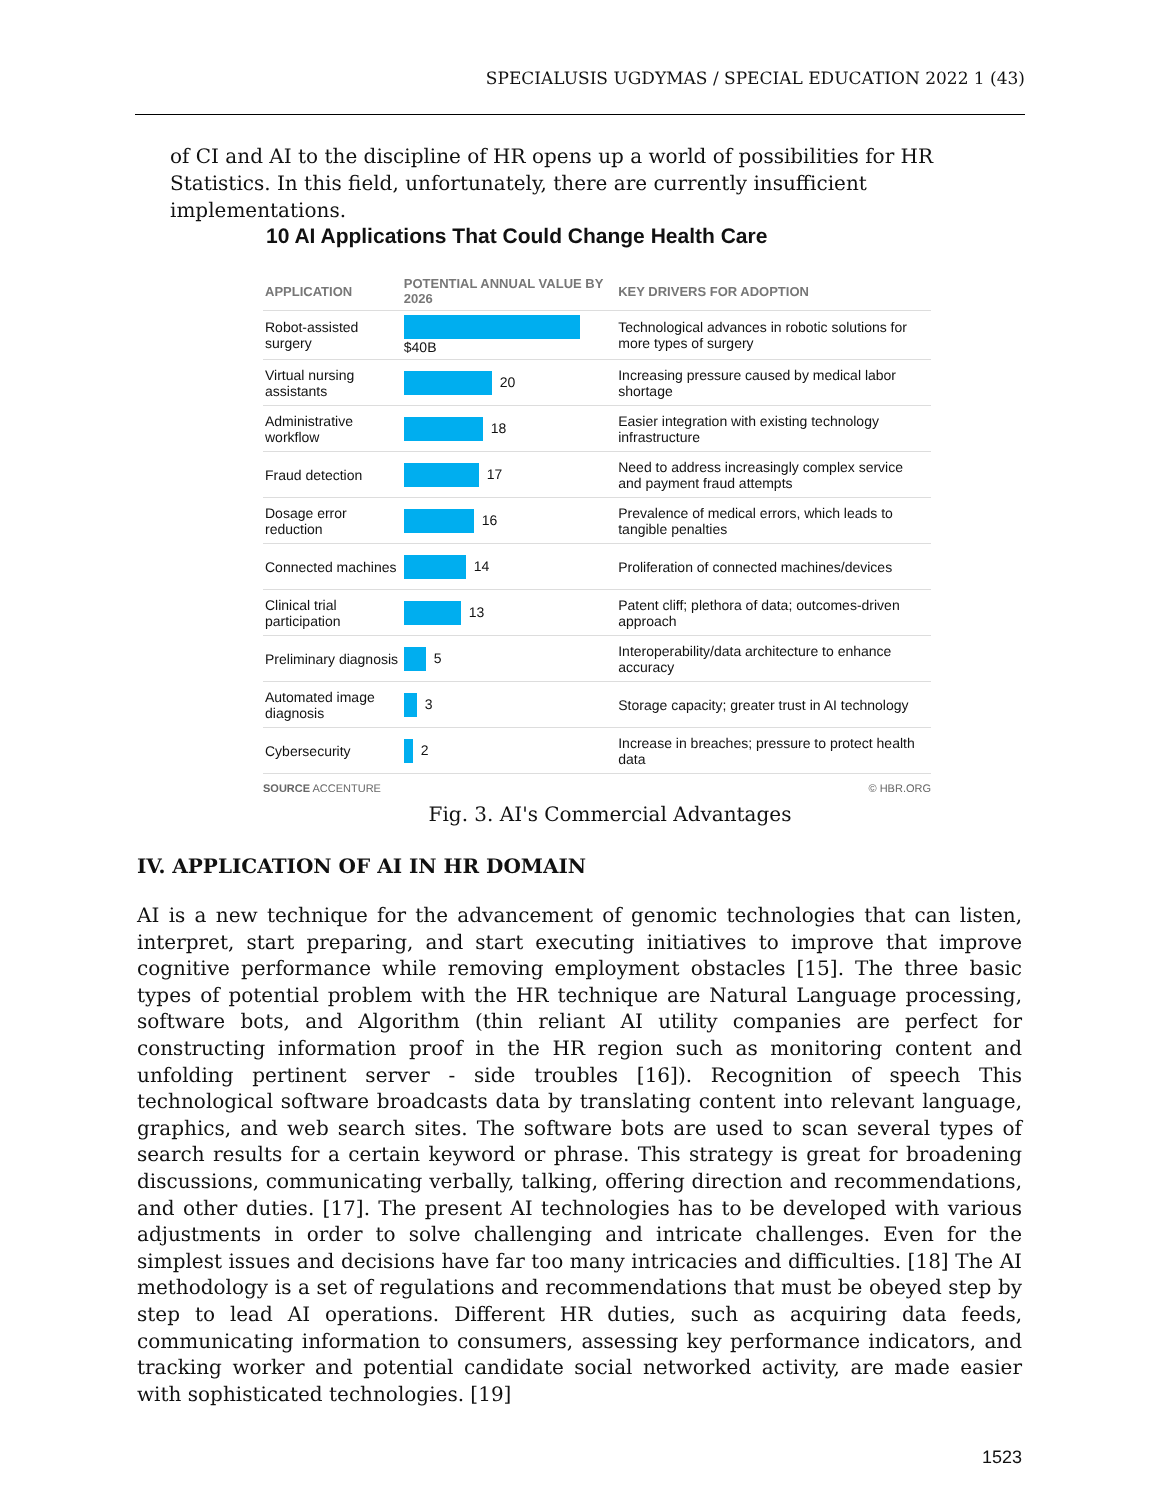SPECIALUSIS UGDYMAS / SPECIAL EDUCATION 2022 1 (43)
of CI and AI to the discipline of HR opens up a world of possibilities for HR Statistics. In this field, unfortunately, there are currently insufficient implementations.
10 AI Applications That Could Change Health Care
| APPLICATION | POTENTIAL ANNUAL VALUE BY 2026 | KEY DRIVERS FOR ADOPTION |
| --- | --- | --- |
| Robot-assisted surgery | $40B | Technological advances in robotic solutions for more types of surgery |
| Virtual nursing assistants | 20 | Increasing pressure caused by medical labor shortage |
| Administrative workflow | 18 | Easier integration with existing technology infrastructure |
| Fraud detection | 17 | Need to address increasingly complex service and payment fraud attempts |
| Dosage error reduction | 16 | Prevalence of medical errors, which leads to tangible penalties |
| Connected machines | 14 | Proliferation of connected machines/devices |
| Clinical trial participation | 13 | Patent cliff; plethora of data; outcomes-driven approach |
| Preliminary diagnosis | 5 | Interoperability/data architecture to enhance accuracy |
| Automated image diagnosis | 3 | Storage capacity; greater trust in AI technology |
| Cybersecurity | 2 | Increase in breaches; pressure to protect health data |
SOURCE ACCENTURE © HBR.ORG
Fig. 3. AI's Commercial Advantages
IV. APPLICATION OF AI IN HR DOMAIN
AI is a new technique for the advancement of genomic technologies that can listen, interpret, start preparing, and start executing initiatives to improve that improve cognitive performance while removing employment obstacles [15]. The three basic types of potential problem with the HR technique are Natural Language processing, software bots, and Algorithm (thin reliant AI utility companies are perfect for constructing information proof in the HR region such as monitoring content and unfolding pertinent server - side troubles [16]). Recognition of speech This technological software broadcasts data by translating content into relevant language, graphics, and web search sites. The software bots are used to scan several types of search results for a certain keyword or phrase. This strategy is great for broadening discussions, communicating verbally, talking, offering direction and recommendations, and other duties. [17]. The present AI technologies has to be developed with various adjustments in order to solve challenging and intricate challenges. Even for the simplest issues and decisions have far too many intricacies and difficulties. [18] The AI methodology is a set of regulations and recommendations that must be obeyed step by step to lead AI operations. Different HR duties, such as acquiring data feeds, communicating information to consumers, assessing key performance indicators, and tracking worker and potential candidate social networked activity, are made easier with sophisticated technologies. [19]
1523